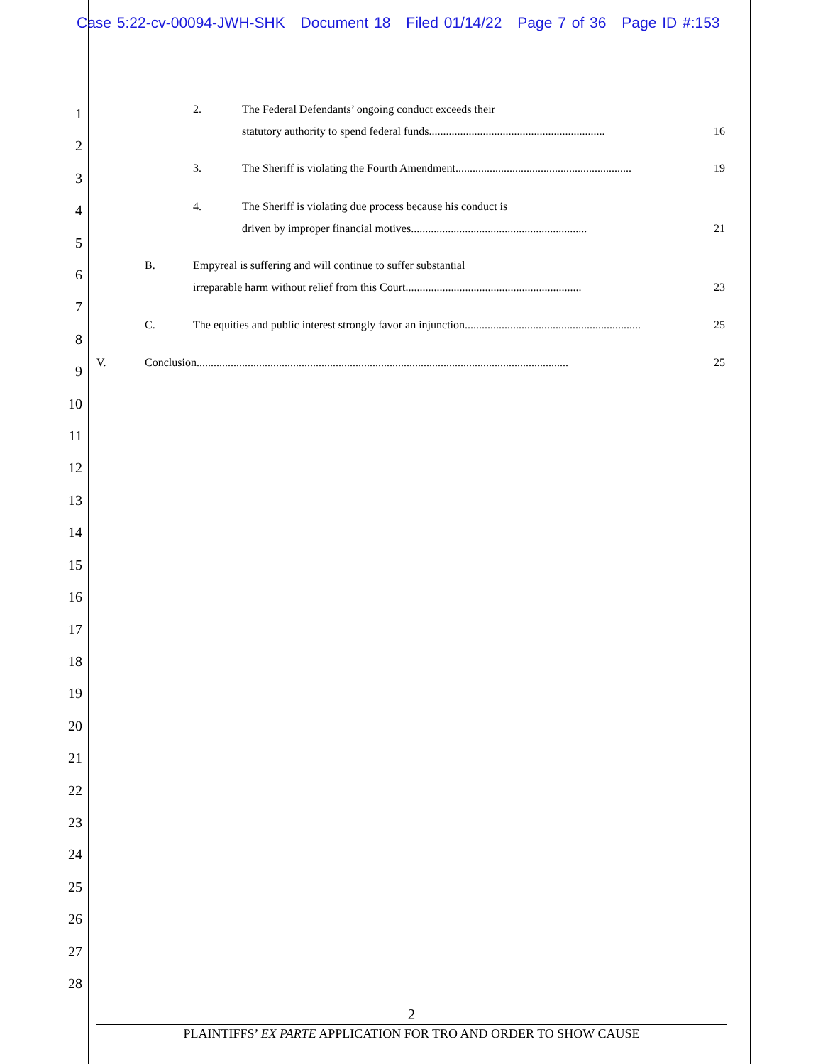Case 5:22-cv-00094-JWH-SHK Document 18 Filed 01/14/22 Page 7 of 36 Page ID #:153
2. The Federal Defendants’ ongoing conduct exceeds their
statutory authority to spend federal funds.............................................................. 16
3. The Sheriff is violating the Fourth Amendment.............................................................. 19
4. The Sheriff is violating due process because his conduct is
driven by improper financial motives.............................................................. 21
B. Empyreal is suffering and will continue to suffer substantial
irreparable harm without relief from this Court.............................................................. 23
C. The equities and public interest strongly favor an injunction.............................................................. 25
V. Conclusion ................................................................................................................................... 25
1
2
3
4
5
6
7
8
9
10
11
12
13
14
15
16
17
18
19
20
21
22
23
24
25
26
27
28
2
PLAINTIFFS’ EX PARTE APPLICATION FOR TRO AND ORDER TO SHOW CAUSE